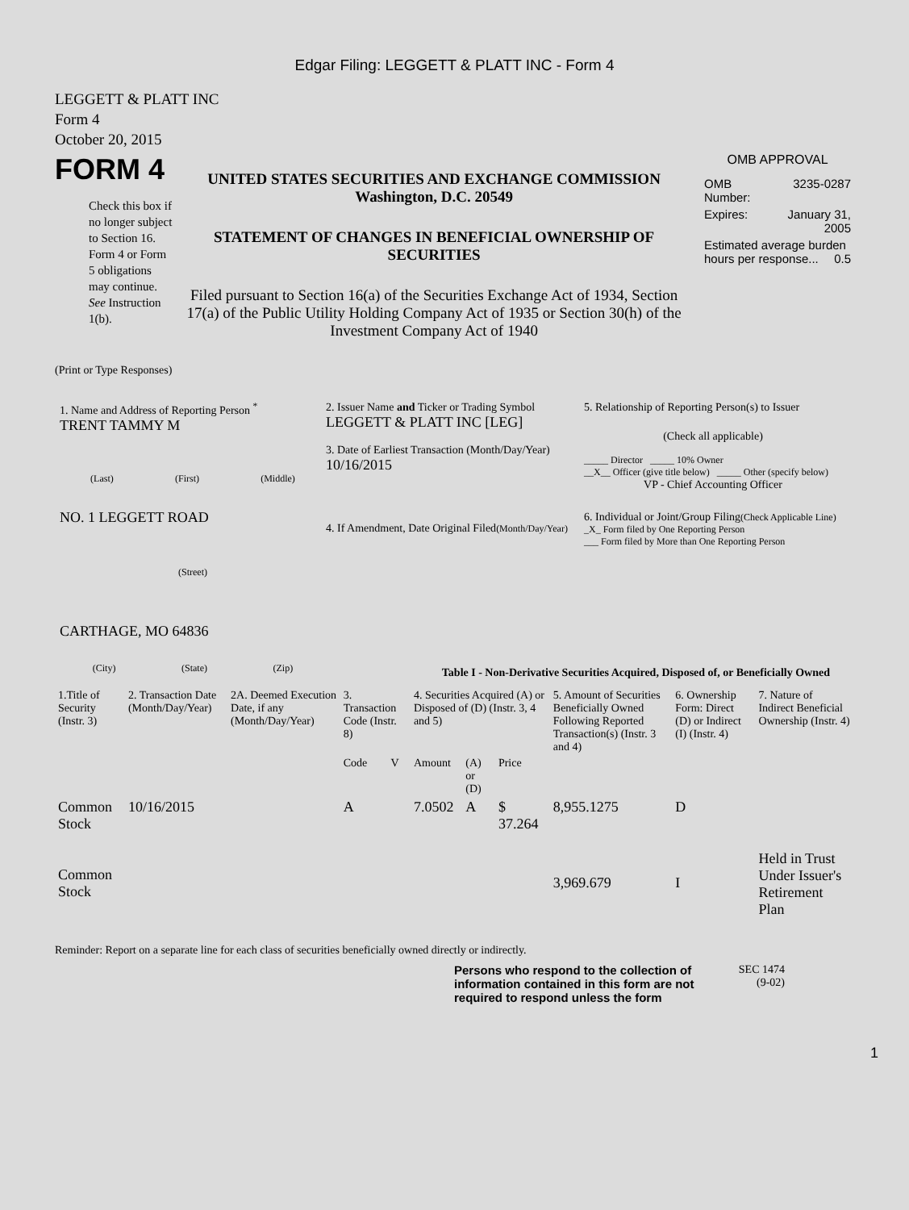Edgar Filing: LEGGETT & PLATT INC - Form 4
LEGGETT & PLATT INC
Form 4
October 20, 2015
FORM 4
Check this box if no longer subject to Section 16. Form 4 or Form 5 obligations may continue. See Instruction 1(b).
UNITED STATES SECURITIES AND EXCHANGE COMMISSION
Washington, D.C. 20549
STATEMENT OF CHANGES IN BENEFICIAL OWNERSHIP OF SECURITIES
Filed pursuant to Section 16(a) of the Securities Exchange Act of 1934, Section 17(a) of the Public Utility Holding Company Act of 1935 or Section 30(h) of the Investment Company Act of 1940
OMB APPROVAL
| OMB Number: | 3235-0287 |
| Expires: | January 31, 2005 |
| Estimated average burden hours per response... 0.5 | |
(Print or Type Responses)
1. Name and Address of Reporting Person <sup>*</sup>
TRENT TAMMY M
(Last) (First) (Middle)
NO. 1 LEGGETT ROAD
(Street)
CARTHAGE, MO 64836
(City) (State) (Zip)
2. Issuer Name and Ticker or Trading Symbol
LEGGETT & PLATT INC [LEG]
3. Date of Earliest Transaction (Month/Day/Year)
10/16/2015
4. If Amendment, Date Original Filed(Month/Day/Year)
5. Relationship of Reporting Person(s) to Issuer
(Check all applicable)
_____ Director _____ 10% Owner
__X__ Officer (give title below) _____ Other (specify below)
VP - Chief Accounting Officer
6. Individual or Joint/Group Filing(Check Applicable Line)
_X_ Form filed by One Reporting Person
___ Form filed by More than One Reporting Person
Table I - Non-Derivative Securities Acquired, Disposed of, or Beneficially Owned
| 1.Title of Security (Instr. 3) | 2. Transaction Date (Month/Day/Year) | 2A. Deemed Execution Date, if any (Month/Day/Year) | 3. Transaction Code (Instr. 8) | | 4. Securities Acquired (A) or Disposed of (D) (Instr. 3, 4 and 5) | | | 5. Amount of Securities Beneficially Owned Following Reported Transaction(s) (Instr. 3 and 4) | 6. Ownership Form: Direct (D) or Indirect (I) (Instr. 4) | 7. Nature of Indirect Beneficial Ownership (Instr. 4) |
| --- | --- | --- | --- | --- | --- | --- | --- | --- | --- | --- |
| | | | Code | V | Amount | (A) or (D) | Price | | | |
| Common Stock | 10/16/2015 | | A | | 7.0502 | A | $ 37.264 | 8,955.1275 | D | |
| Common Stock | | | | | | | | 3,969.679 | I | Held in Trust Under Issuer's Retirement Plan |
Reminder: Report on a separate line for each class of securities beneficially owned directly or indirectly.
Persons who respond to the collection of information contained in this form are not required to respond unless the form
SEC 1474 (9-02)
1